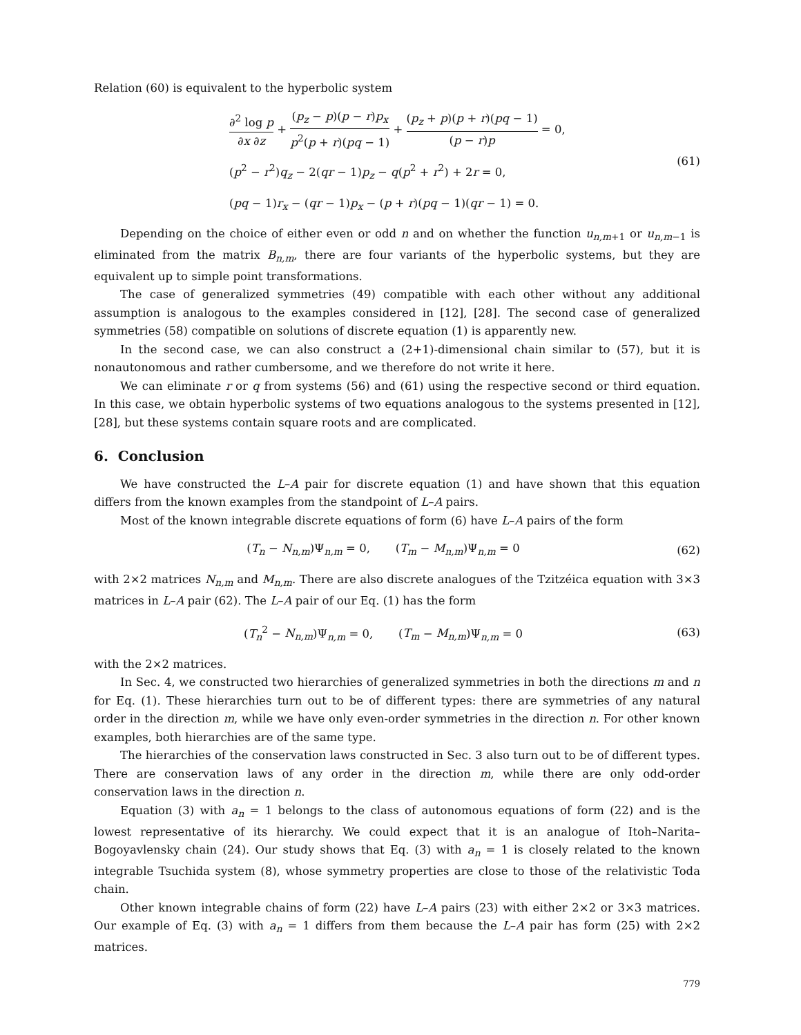Relation (60) is equivalent to the hyperbolic system
∂<sup>2</sup> log p ∂x ∂z + (p<sub>z</sub> − p)(p − r)p<sub>x</sub> p<sup>2</sup>(p + r)(pq − 1) + (p<sub>z</sub> + p)(p + r)(pq − 1) (p − r)p = 0,
(p<sup>2</sup> − r<sup>2</sup>)q<sub>z</sub> − 2(qr − 1)p<sub>z</sub> − q(p<sup>2</sup> + r<sup>2</sup>) + 2r = 0,
(pq − 1)r<sub>x</sub> − (qr − 1)p<sub>x</sub> − (p + r)(pq − 1)(qr − 1) = 0.
(61)
Depending on the choice of either even or odd n and on whether the function u<sub>n,m+1</sub> or u<sub>n,m−1</sub> is eliminated from the matrix B<sub>n,m</sub>, there are four variants of the hyperbolic systems, but they are equivalent up to simple point transformations.
The case of generalized symmetries (49) compatible with each other without any additional assumption is analogous to the examples considered in [12], [28]. The second case of generalized symmetries (58) compatible on solutions of discrete equation (1) is apparently new.
In the second case, we can also construct a (2+1)-dimensional chain similar to (57), but it is nonautonomous and rather cumbersome, and we therefore do not write it here.
We can eliminate r or q from systems (56) and (61) using the respective second or third equation. In this case, we obtain hyperbolic systems of two equations analogous to the systems presented in [12], [28], but these systems contain square roots and are complicated.
6. Conclusion
We have constructed the L–A pair for discrete equation (1) and have shown that this equation differs from the known examples from the standpoint of L–A pairs.
Most of the known integrable discrete equations of form (6) have L–A pairs of the form
(T<sub>n</sub> − N<sub>n,m</sub>)Ψ<sub>n,m</sub> = 0, (T<sub>m</sub> − M<sub>n,m</sub>)Ψ<sub>n,m</sub> = 0
(62)
with 2×2 matrices N<sub>n,m</sub> and M<sub>n,m</sub>. There are also discrete analogues of the Tzitzéica equation with 3×3 matrices in L–A pair (62). The L–A pair of our Eq. (1) has the form
(T<sub>n</sub><sup>2</sup> − N<sub>n,m</sub>)Ψ<sub>n,m</sub> = 0, (T<sub>m</sub> − M<sub>n,m</sub>)Ψ<sub>n,m</sub> = 0
(63)
with the 2×2 matrices.
In Sec. 4, we constructed two hierarchies of generalized symmetries in both the directions m and n for Eq. (1). These hierarchies turn out to be of different types: there are symmetries of any natural order in the direction m, while we have only even-order symmetries in the direction n. For other known examples, both hierarchies are of the same type.
The hierarchies of the conservation laws constructed in Sec. 3 also turn out to be of different types. There are conservation laws of any order in the direction m, while there are only odd-order conservation laws in the direction n.
Equation (3) with a<sub>n</sub> = 1 belongs to the class of autonomous equations of form (22) and is the lowest representative of its hierarchy. We could expect that it is an analogue of Itoh–Narita–Bogoyavlensky chain (24). Our study shows that Eq. (3) with a<sub>n</sub> = 1 is closely related to the known integrable Tsuchida system (8), whose symmetry properties are close to those of the relativistic Toda chain.
Other known integrable chains of form (22) have L–A pairs (23) with either 2×2 or 3×3 matrices. Our example of Eq. (3) with a<sub>n</sub> = 1 differs from them because the L–A pair has form (25) with 2×2 matrices.
779